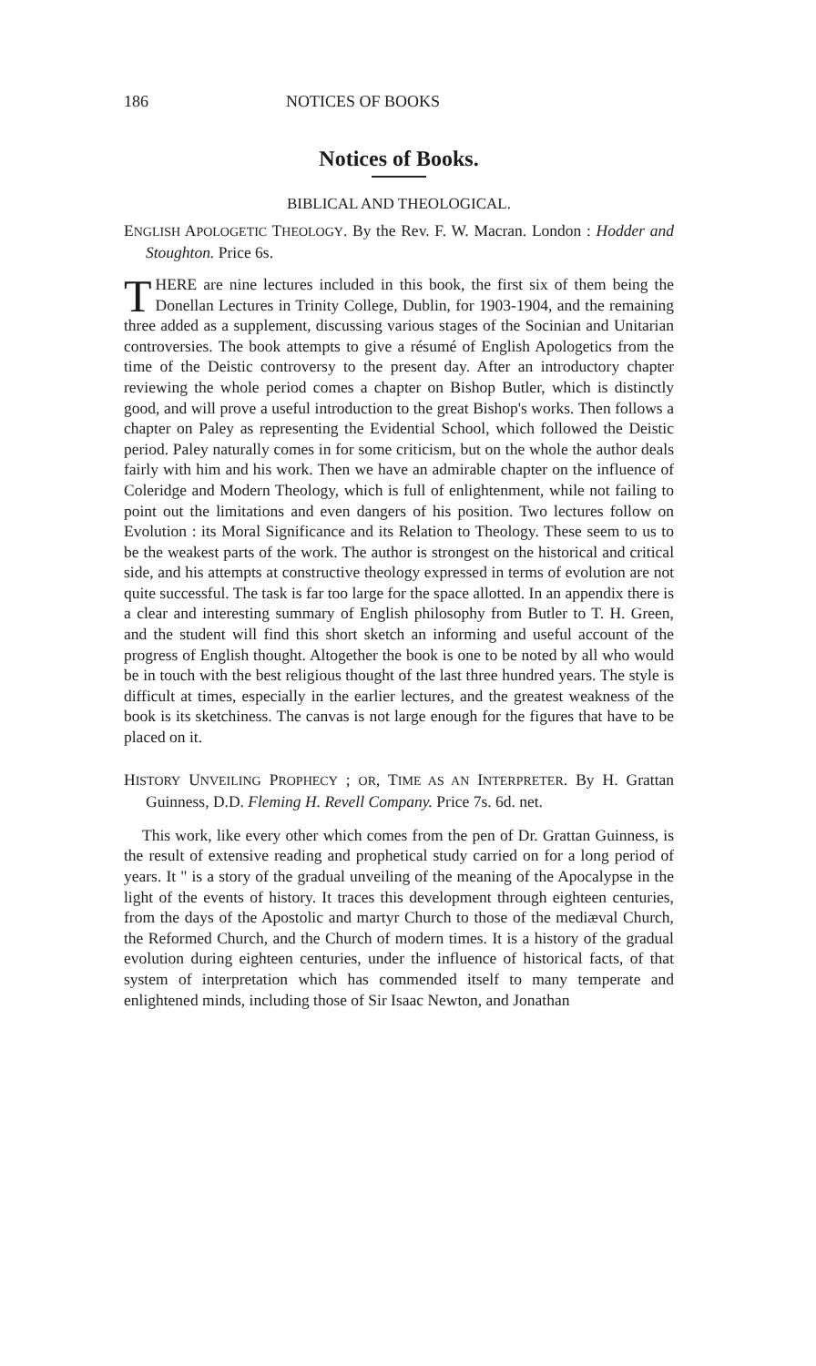186 NOTICES OF BOOKS
Notices of Books.
BIBLICAL AND THEOLOGICAL.
ENGLISH APOLOGETIC THEOLOGY. By the Rev. F. W. Macran. London : Hodder and Stoughton. Price 6s.
THERE are nine lectures included in this book, the first six of them being the Donellan Lectures in Trinity College, Dublin, for 1903-1904, and the remaining three added as a supplement, discussing various stages of the Socinian and Unitarian controversies. The book attempts to give a résumé of English Apologetics from the time of the Deistic controversy to the present day. After an introductory chapter reviewing the whole period comes a chapter on Bishop Butler, which is distinctly good, and will prove a useful introduction to the great Bishop's works. Then follows a chapter on Paley as representing the Evidential School, which followed the Deistic period. Paley naturally comes in for some criticism, but on the whole the author deals fairly with him and his work. Then we have an admirable chapter on the influence of Coleridge and Modern Theology, which is full of enlightenment, while not failing to point out the limitations and even dangers of his position. Two lectures follow on Evolution : its Moral Significance and its Relation to Theology. These seem to us to be the weakest parts of the work. The author is strongest on the historical and critical side, and his attempts at constructive theology expressed in terms of evolution are not quite successful. The task is far too large for the space allotted. In an appendix there is a clear and interesting summary of English philosophy from Butler to T. H. Green, and the student will find this short sketch an informing and useful account of the progress of English thought. Altogether the book is one to be noted by all who would be in touch with the best religious thought of the last three hundred years. The style is difficult at times, especially in the earlier lectures, and the greatest weakness of the book is its sketchiness. The canvas is not large enough for the figures that have to be placed on it.
HISTORY UNVEILING PROPHECY ; OR, TIME AS AN INTERPRETER. By H. Grattan Guinness, D.D. Fleming H. Revell Company. Price 7s. 6d. net.
This work, like every other which comes from the pen of Dr. Grattan Guinness, is the result of extensive reading and prophetical study carried on for a long period of years. It " is a story of the gradual unveiling of the meaning of the Apocalypse in the light of the events of history. It traces this development through eighteen centuries, from the days of the Apostolic and martyr Church to those of the mediæval Church, the Reformed Church, and the Church of modern times. It is a history of the gradual evolution during eighteen centuries, under the influence of historical facts, of that system of interpretation which has commended itself to many temperate and enlightened minds, including those of Sir Isaac Newton, and Jonathan